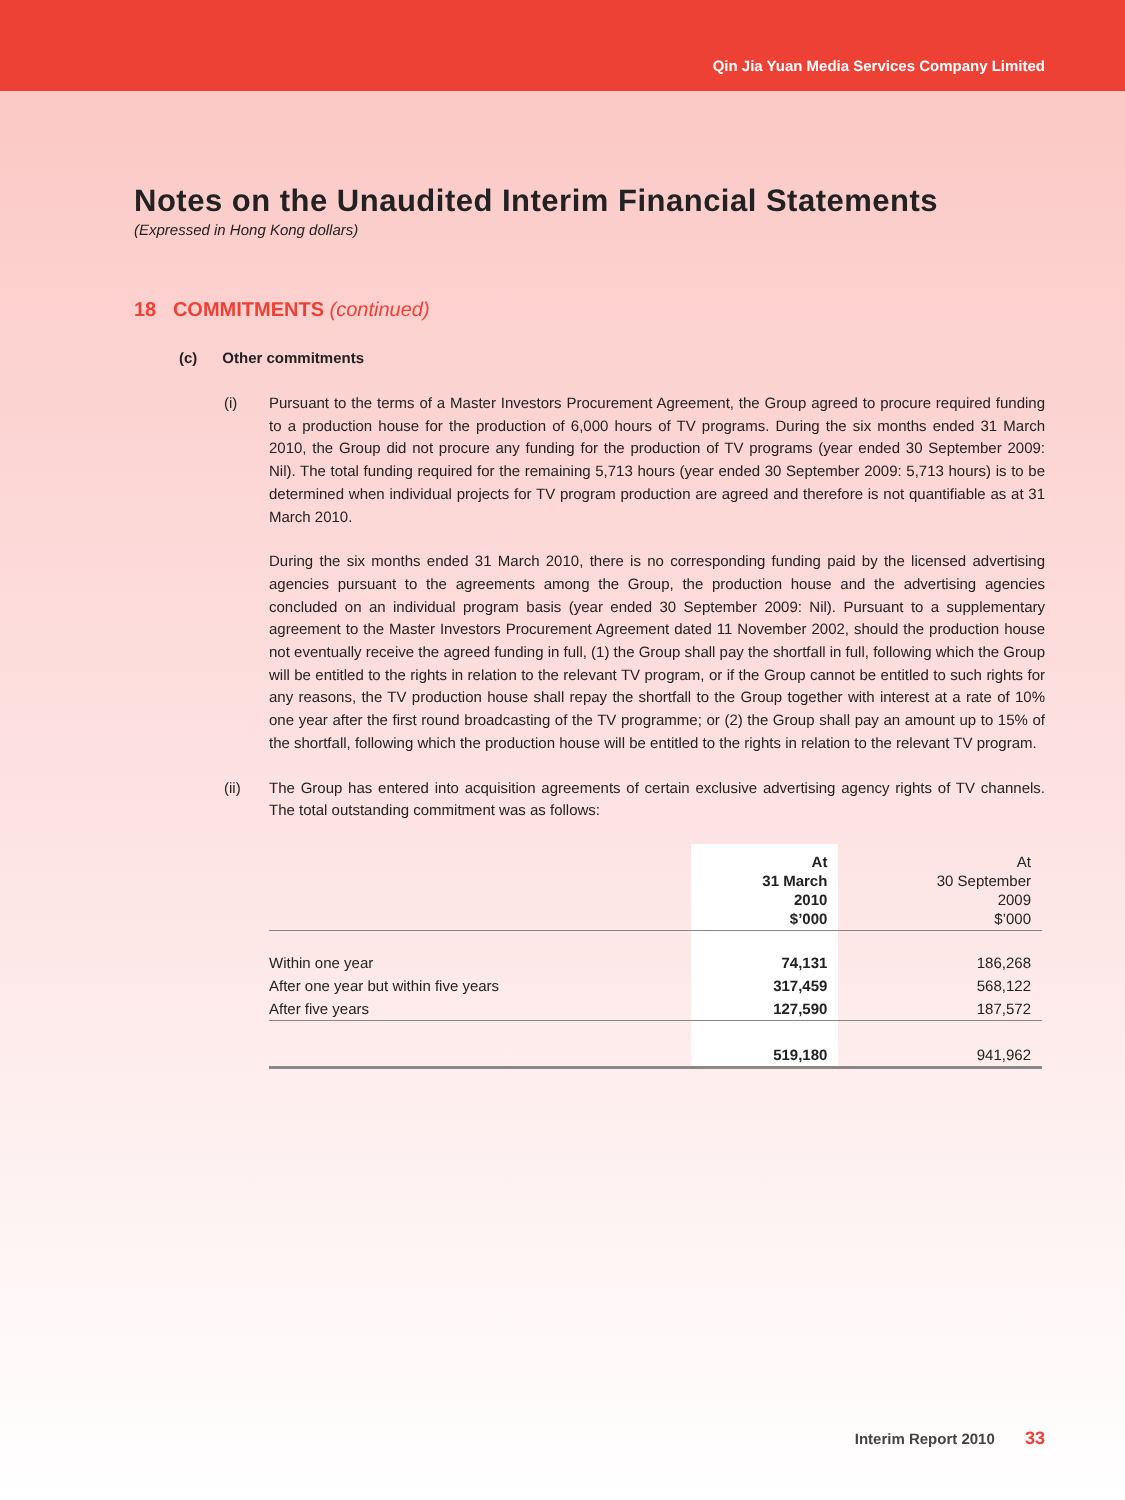Qin Jia Yuan Media Services Company Limited
Notes on the Unaudited Interim Financial Statements
(Expressed in Hong Kong dollars)
18 COMMITMENTS (continued)
(c) Other commitments
(i) Pursuant to the terms of a Master Investors Procurement Agreement, the Group agreed to procure required funding to a production house for the production of 6,000 hours of TV programs. During the six months ended 31 March 2010, the Group did not procure any funding for the production of TV programs (year ended 30 September 2009: Nil). The total funding required for the remaining 5,713 hours (year ended 30 September 2009: 5,713 hours) is to be determined when individual projects for TV program production are agreed and therefore is not quantifiable as at 31 March 2010.
During the six months ended 31 March 2010, there is no corresponding funding paid by the licensed advertising agencies pursuant to the agreements among the Group, the production house and the advertising agencies concluded on an individual program basis (year ended 30 September 2009: Nil). Pursuant to a supplementary agreement to the Master Investors Procurement Agreement dated 11 November 2002, should the production house not eventually receive the agreed funding in full, (1) the Group shall pay the shortfall in full, following which the Group will be entitled to the rights in relation to the relevant TV program, or if the Group cannot be entitled to such rights for any reasons, the TV production house shall repay the shortfall to the Group together with interest at a rate of 10% one year after the first round broadcasting of the TV programme; or (2) the Group shall pay an amount up to 15% of the shortfall, following which the production house will be entitled to the rights in relation to the relevant TV program.
(ii) The Group has entered into acquisition agreements of certain exclusive advertising agency rights of TV channels. The total outstanding commitment was as follows:
| | At 31 March 2010 $’000 | At 30 September 2009 $’000 |
| Within one year | 74,131 | 186,268 |
| After one year but within five years | 317,459 | 568,122 |
| After five years | 127,590 | 187,572 |
| | 519,180 | 941,962 |
Interim Report 2010 33